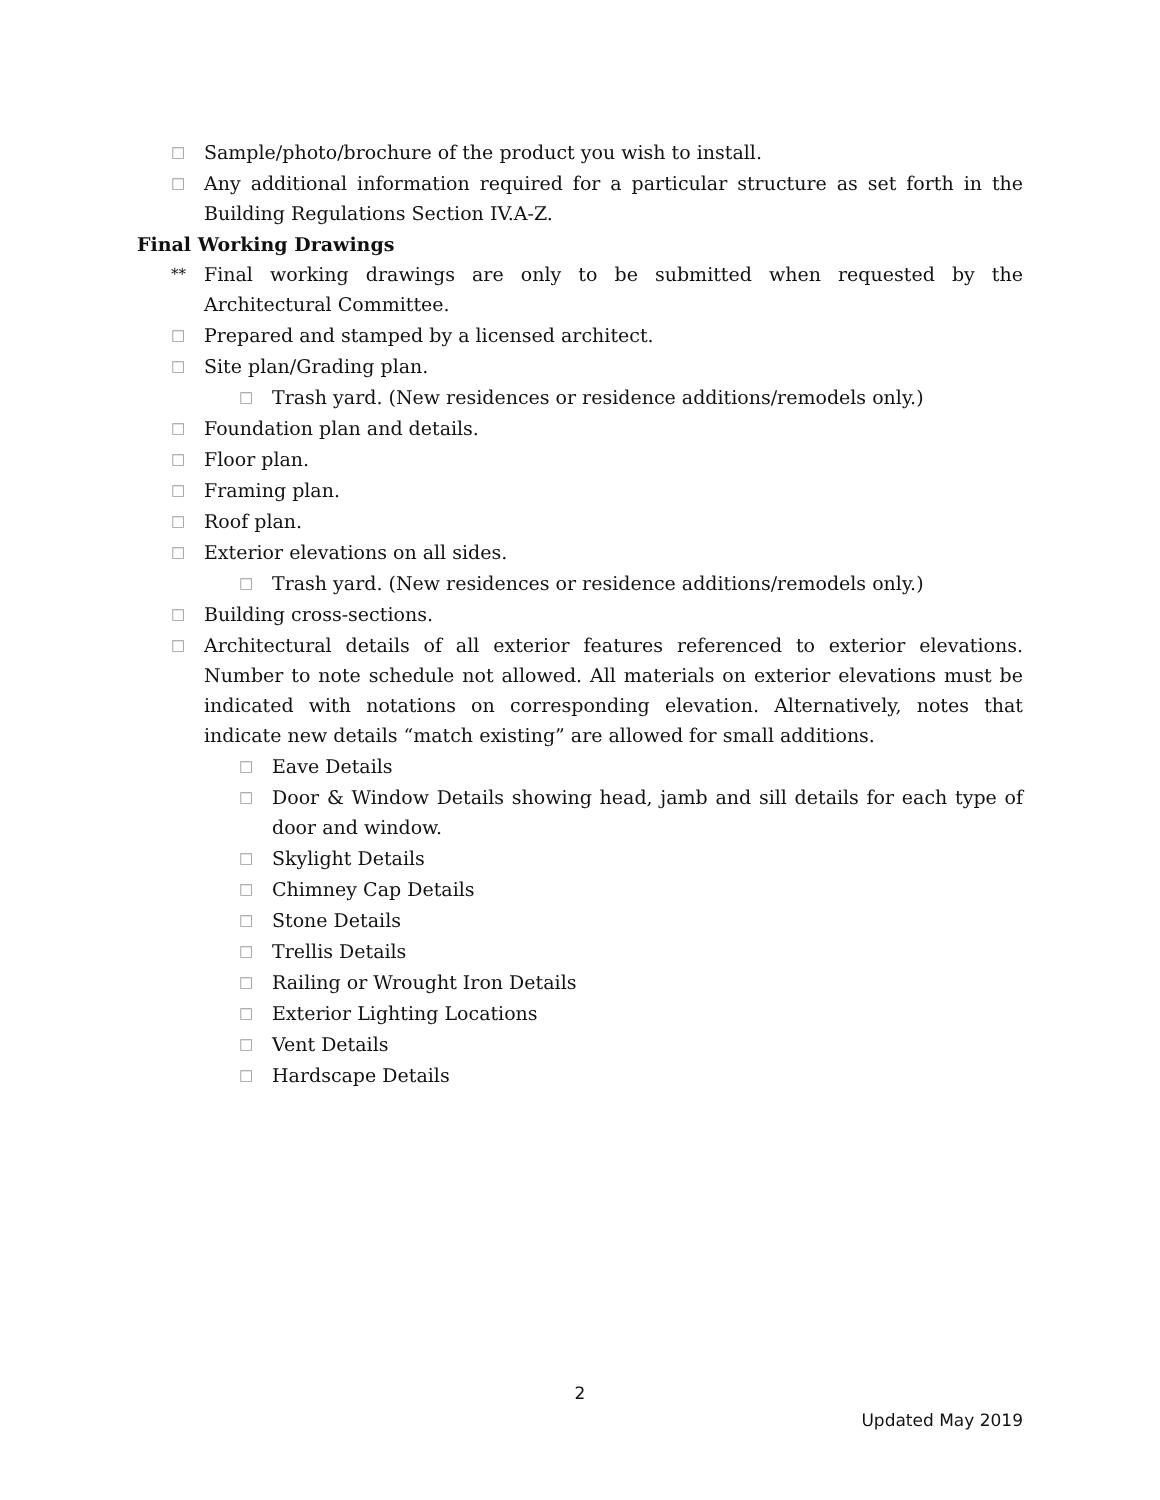□ Sample/photo/brochure of the product you wish to install.
□ Any additional information required for a particular structure as set forth in the Building Regulations Section IV.A-Z.
Final Working Drawings
** Final working drawings are only to be submitted when requested by the Architectural Committee.
□ Prepared and stamped by a licensed architect.
□ Site plan/Grading plan.
□ Trash yard. (New residences or residence additions/remodels only.)
□ Foundation plan and details.
□ Floor plan.
□ Framing plan.
□ Roof plan.
□ Exterior elevations on all sides.
□ Trash yard. (New residences or residence additions/remodels only.)
□ Building cross-sections.
□ Architectural details of all exterior features referenced to exterior elevations. Number to note schedule not allowed. All materials on exterior elevations must be indicated with notations on corresponding elevation. Alternatively, notes that indicate new details “match existing” are allowed for small additions.
□ Eave Details
□ Door & Window Details showing head, jamb and sill details for each type of door and window.
□ Skylight Details
□ Chimney Cap Details
□ Stone Details
□ Trellis Details
□ Railing or Wrought Iron Details
□ Exterior Lighting Locations
□ Vent Details
□ Hardscape Details
2
Updated May 2019